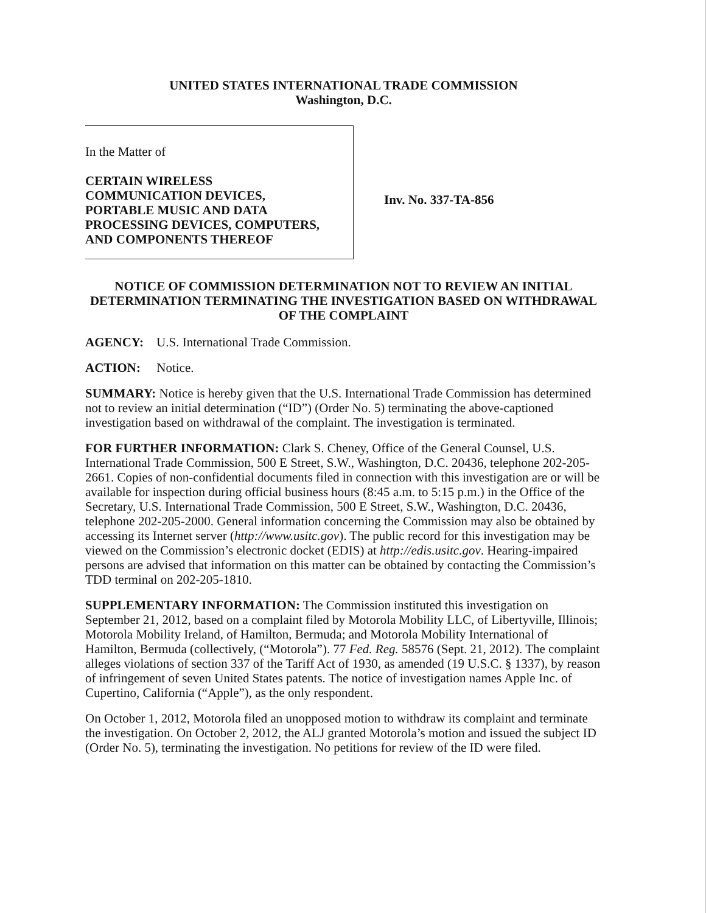UNITED STATES INTERNATIONAL TRADE COMMISSION
Washington, D.C.
In the Matter of
CERTAIN WIRELESS
COMMUNICATION DEVICES,
PORTABLE MUSIC AND DATA
PROCESSING DEVICES, COMPUTERS,
AND COMPONENTS THEREOF
Inv. No. 337-TA-856
NOTICE OF COMMISSION DETERMINATION NOT TO REVIEW AN INITIAL DETERMINATION TERMINATING THE INVESTIGATION BASED ON WITHDRAWAL OF THE COMPLAINT
AGENCY: U.S. International Trade Commission.
ACTION: Notice.
SUMMARY: Notice is hereby given that the U.S. International Trade Commission has determined not to review an initial determination (“ID”) (Order No. 5) terminating the above-captioned investigation based on withdrawal of the complaint. The investigation is terminated.
FOR FURTHER INFORMATION: Clark S. Cheney, Office of the General Counsel, U.S. International Trade Commission, 500 E Street, S.W., Washington, D.C. 20436, telephone 202-205-2661. Copies of non-confidential documents filed in connection with this investigation are or will be available for inspection during official business hours (8:45 a.m. to 5:15 p.m.) in the Office of the Secretary, U.S. International Trade Commission, 500 E Street, S.W., Washington, D.C. 20436, telephone 202-205-2000. General information concerning the Commission may also be obtained by accessing its Internet server (http://www.usitc.gov). The public record for this investigation may be viewed on the Commission’s electronic docket (EDIS) at http://edis.usitc.gov. Hearing-impaired persons are advised that information on this matter can be obtained by contacting the Commission’s TDD terminal on 202-205-1810.
SUPPLEMENTARY INFORMATION: The Commission instituted this investigation on September 21, 2012, based on a complaint filed by Motorola Mobility LLC, of Libertyville, Illinois; Motorola Mobility Ireland, of Hamilton, Bermuda; and Motorola Mobility International of Hamilton, Bermuda (collectively, (“Motorola”). 77 Fed. Reg. 58576 (Sept. 21, 2012). The complaint alleges violations of section 337 of the Tariff Act of 1930, as amended (19 U.S.C. § 1337), by reason of infringement of seven United States patents. The notice of investigation names Apple Inc. of Cupertino, California (“Apple”), as the only respondent.
On October 1, 2012, Motorola filed an unopposed motion to withdraw its complaint and terminate the investigation. On October 2, 2012, the ALJ granted Motorola’s motion and issued the subject ID (Order No. 5), terminating the investigation. No petitions for review of the ID were filed.